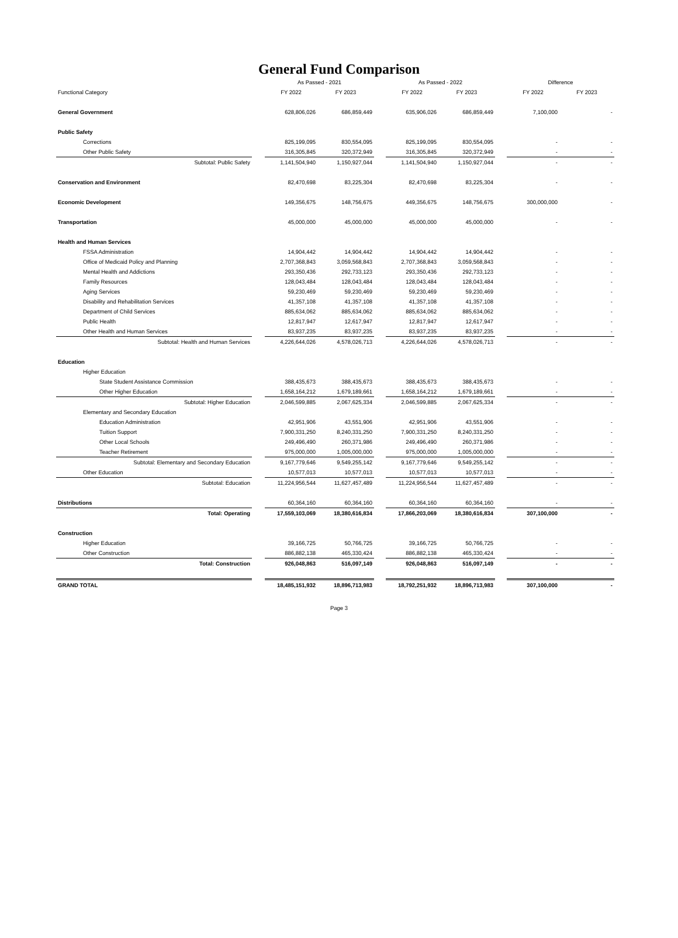General Fund Comparison
| | | As Passed - 2021 | | | As Passed - 2022 | | | Difference | |
| --- | --- | --- | --- | --- | --- | --- | --- | --- | --- |
| Functional Category | | FY 2022 | FY 2023 | | FY 2022 | FY 2023 | | FY 2022 | FY 2023 |
| General Government | | 628,806,026 | 686,859,449 | | 635,906,026 | 686,859,449 | | 7,100,000 | - |
| Public Safety | | | | | | | | | |
| Corrections | | 825,199,095 | 830,554,095 | | 825,199,095 | 830,554,095 | | - | - |
| Other Public Safety | | 316,305,845 | 320,372,949 | | 316,305,845 | 320,372,949 | | - | - |
| Subtotal: Public Safety | | 1,141,504,940 | 1,150,927,044 | | 1,141,504,940 | 1,150,927,044 | | - | - |
| Conservation and Environment | | 82,470,698 | 83,225,304 | | 82,470,698 | 83,225,304 | | - | - |
| Economic Development | | 149,356,675 | 148,756,675 | | 449,356,675 | 148,756,675 | | 300,000,000 | - |
| Transportation | | 45,000,000 | 45,000,000 | | 45,000,000 | 45,000,000 | | - | - |
| Health and Human Services | | | | | | | | | |
| FSSA Administration | | 14,904,442 | 14,904,442 | | 14,904,442 | 14,904,442 | | - | - |
| Office of Medicaid Policy and Planning | | 2,707,368,843 | 3,059,568,843 | | 2,707,368,843 | 3,059,568,843 | | - | - |
| Mental Health and Addictions | | 293,350,436 | 292,733,123 | | 293,350,436 | 292,733,123 | | - | - |
| Family Resources | | 128,043,484 | 128,043,484 | | 128,043,484 | 128,043,484 | | - | - |
| Aging Services | | 59,230,469 | 59,230,469 | | 59,230,469 | 59,230,469 | | - | - |
| Disability and Rehabilitation Services | | 41,357,108 | 41,357,108 | | 41,357,108 | 41,357,108 | | - | - |
| Department of Child Services | | 885,634,062 | 885,634,062 | | 885,634,062 | 885,634,062 | | - | - |
| Public Health | | 12,817,947 | 12,617,947 | | 12,817,947 | 12,617,947 | | - | - |
| Other Health and Human Services | | 83,937,235 | 83,937,235 | | 83,937,235 | 83,937,235 | | - | - |
| Subtotal: Health and Human Services | | 4,226,644,026 | 4,578,026,713 | | 4,226,644,026 | 4,578,026,713 | | - | - |
| Education | | | | | | | | | |
| Higher Education | | | | | | | | | |
| State Student Assistance Commission | | 388,435,673 | 388,435,673 | | 388,435,673 | 388,435,673 | | - | - |
| Other Higher Education | | 1,658,164,212 | 1,679,189,661 | | 1,658,164,212 | 1,679,189,661 | | - | - |
| Subtotal: Higher Education | | 2,046,599,885 | 2,067,625,334 | | 2,046,599,885 | 2,067,625,334 | | - | - |
| Elementary and Secondary Education | | | | | | | | | |
| Education Administration | | 42,951,906 | 43,551,906 | | 42,951,906 | 43,551,906 | | - | - |
| Tuition Support | | 7,900,331,250 | 8,240,331,250 | | 7,900,331,250 | 8,240,331,250 | | - | - |
| Other Local Schools | | 249,496,490 | 260,371,986 | | 249,496,490 | 260,371,986 | | - | - |
| Teacher Retirement | | 975,000,000 | 1,005,000,000 | | 975,000,000 | 1,005,000,000 | | - | - |
| Subtotal: Elementary and Secondary Education | | 9,167,779,646 | 9,549,255,142 | | 9,167,779,646 | 9,549,255,142 | | - | - |
| Other Education | | 10,577,013 | 10,577,013 | | 10,577,013 | 10,577,013 | | - | - |
| Subtotal: Education | | 11,224,956,544 | 11,627,457,489 | | 11,224,956,544 | 11,627,457,489 | | - | - |
| Distributions | | 60,364,160 | 60,364,160 | | 60,364,160 | 60,364,160 | | - | - |
| Total: Operating | | 17,559,103,069 | 18,380,616,834 | | 17,866,203,069 | 18,380,616,834 | | 307,100,000 | - |
| Construction | | | | | | | | | |
| Higher Education | | 39,166,725 | 50,766,725 | | 39,166,725 | 50,766,725 | | - | - |
| Other Construction | | 886,882,138 | 465,330,424 | | 886,882,138 | 465,330,424 | | - | - |
| Total: Construction | | 926,048,863 | 516,097,149 | | 926,048,863 | 516,097,149 | | - | - |
| GRAND TOTAL | | 18,485,151,932 | 18,896,713,983 | | 18,792,251,932 | 18,896,713,983 | | 307,100,000 | - |
Page 3